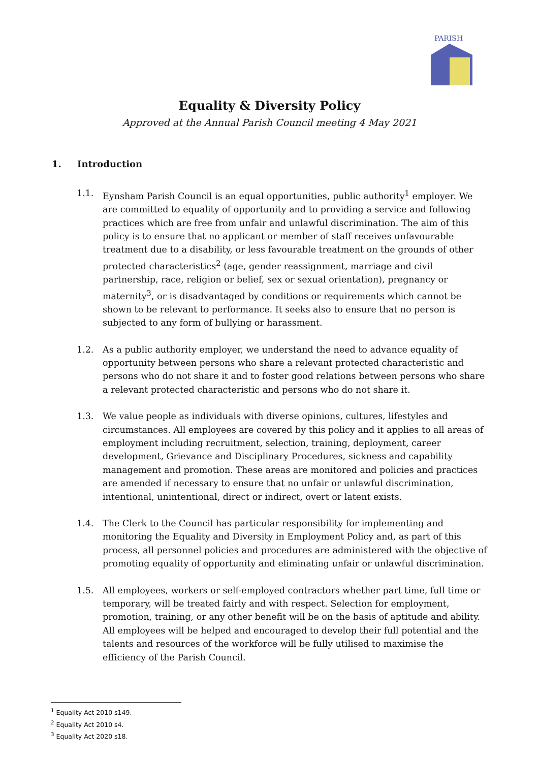PARISH
Equality & Diversity Policy
Approved at the Annual Parish Council meeting 4 May 2021
1. Introduction
1.1. Eynsham Parish Council is an equal opportunities, public authority<sup>1</sup> employer. We are committed to equality of opportunity and to providing a service and following practices which are free from unfair and unlawful discrimination. The aim of this policy is to ensure that no applicant or member of staff receives unfavourable treatment due to a disability, or less favourable treatment on the grounds of other protected characteristics<sup>2</sup> (age, gender reassignment, marriage and civil partnership, race, religion or belief, sex or sexual orientation), pregnancy or maternity<sup>3</sup>, or is disadvantaged by conditions or requirements which cannot be shown to be relevant to performance. It seeks also to ensure that no person is subjected to any form of bullying or harassment.
1.2. As a public authority employer, we understand the need to advance equality of opportunity between persons who share a relevant protected characteristic and persons who do not share it and to foster good relations between persons who share a relevant protected characteristic and persons who do not share it.
1.3. We value people as individuals with diverse opinions, cultures, lifestyles and circumstances. All employees are covered by this policy and it applies to all areas of employment including recruitment, selection, training, deployment, career development, Grievance and Disciplinary Procedures, sickness and capability management and promotion. These areas are monitored and policies and practices are amended if necessary to ensure that no unfair or unlawful discrimination, intentional, unintentional, direct or indirect, overt or latent exists.
1.4. The Clerk to the Council has particular responsibility for implementing and monitoring the Equality and Diversity in Employment Policy and, as part of this process, all personnel policies and procedures are administered with the objective of promoting equality of opportunity and eliminating unfair or unlawful discrimination.
1.5. All employees, workers or self-employed contractors whether part time, full time or temporary, will be treated fairly and with respect. Selection for employment, promotion, training, or any other benefit will be on the basis of aptitude and ability. All employees will be helped and encouraged to develop their full potential and the talents and resources of the workforce will be fully utilised to maximise the efficiency of the Parish Council.
<sup>1</sup> Equality Act 2010 s149.
<sup>2</sup> Equality Act 2010 s4.
<sup>3</sup> Equality Act 2020 s18.